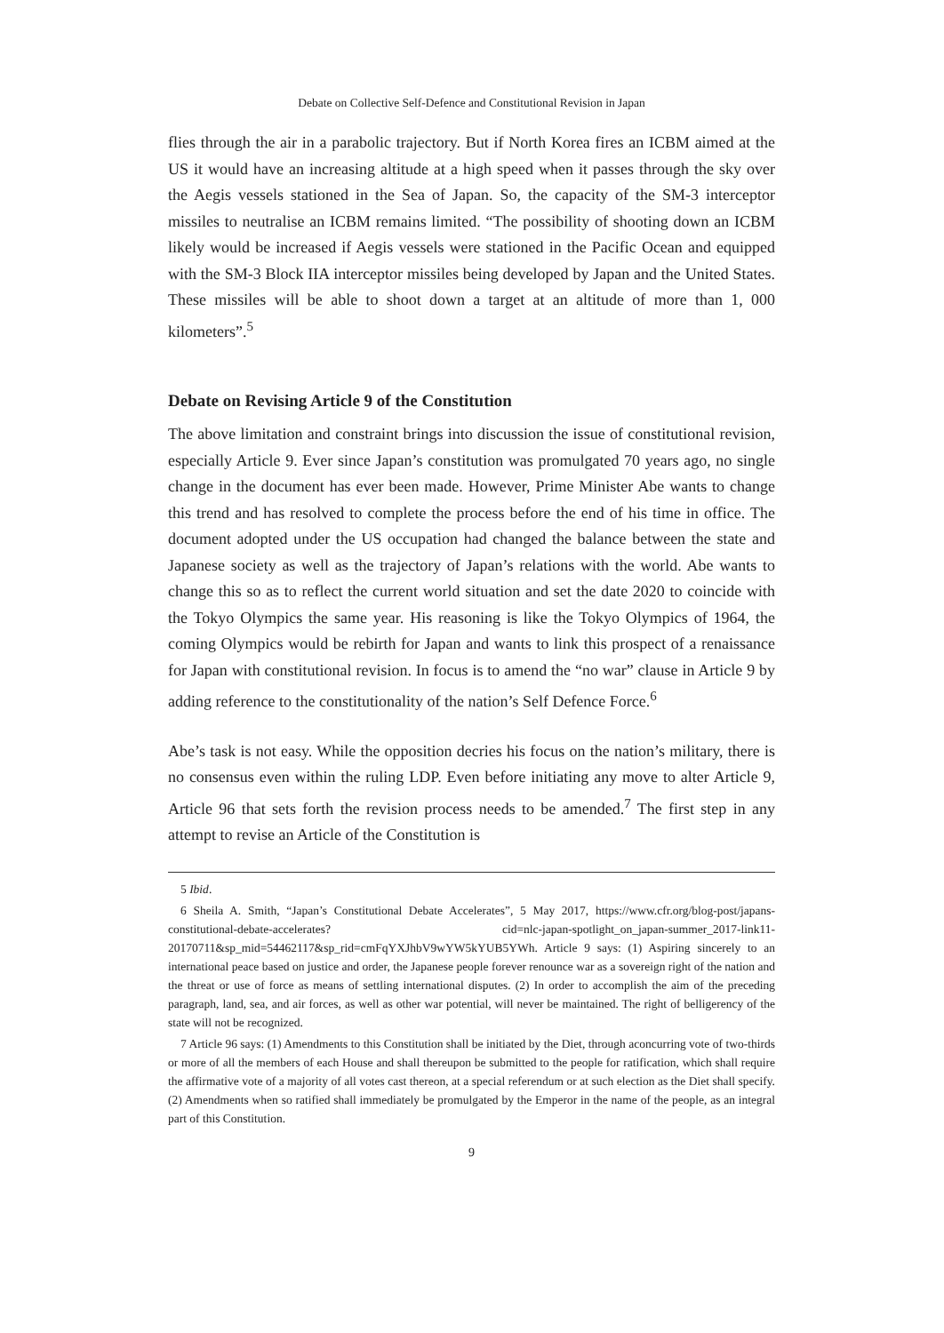Debate on Collective Self-Defence and Constitutional Revision in Japan
flies through the air in a parabolic trajectory. But if North Korea fires an ICBM aimed at the US it would have an increasing altitude at a high speed when it passes through the sky over the Aegis vessels stationed in the Sea of Japan. So, the capacity of the SM-3 interceptor missiles to neutralise an ICBM remains limited. “The possibility of shooting down an ICBM likely would be increased if Aegis vessels were stationed in the Pacific Ocean and equipped with the SM-3 Block IIA interceptor missiles being developed by Japan and the United States. These missiles will be able to shoot down a target at an altitude of more than 1, 000 kilometers”.<sup>5</sup>
Debate on Revising Article 9 of the Constitution
The above limitation and constraint brings into discussion the issue of constitutional revision, especially Article 9. Ever since Japan’s constitution was promulgated 70 years ago, no single change in the document has ever been made. However, Prime Minister Abe wants to change this trend and has resolved to complete the process before the end of his time in office. The document adopted under the US occupation had changed the balance between the state and Japanese society as well as the trajectory of Japan’s relations with the world. Abe wants to change this so as to reflect the current world situation and set the date 2020 to coincide with the Tokyo Olympics the same year. His reasoning is like the Tokyo Olympics of 1964, the coming Olympics would be rebirth for Japan and wants to link this prospect of a renaissance for Japan with constitutional revision. In focus is to amend the “no war” clause in Article 9 by adding reference to the constitutionality of the nation’s Self Defence Force.<sup>6</sup>
Abe’s task is not easy. While the opposition decries his focus on the nation’s military, there is no consensus even within the ruling LDP. Even before initiating any move to alter Article 9, Article 96 that sets forth the revision process needs to be amended.<sup>7</sup> The first step in any attempt to revise an Article of the Constitution is
5 Ibid.
6 Sheila A. Smith, “Japan’s Constitutional Debate Accelerates”, 5 May 2017, https://www.cfr.org/blog-post/japans-constitutional-debate-accelerates? cid=nlc-japan-spotlight_on_japan-summer_2017-link11-20170711&sp_mid=54462117&sp_rid=cmFqYXJhbV9wYW5kYUB5YWh. Article 9 says: (1) Aspiring sincerely to an international peace based on justice and order, the Japanese people forever renounce war as a sovereign right of the nation and the threat or use of force as means of settling international disputes. (2) In order to accomplish the aim of the preceding paragraph, land, sea, and air forces, as well as other war potential, will never be maintained. The right of belligerency of the state will not be recognized.
7 Article 96 says: (1) Amendments to this Constitution shall be initiated by the Diet, through aconcurring vote of two-thirds or more of all the members of each House and shall thereupon be submitted to the people for ratification, which shall require the affirmative vote of a majority of all votes cast thereon, at a special referendum or at such election as the Diet shall specify. (2) Amendments when so ratified shall immediately be promulgated by the Emperor in the name of the people, as an integral part of this Constitution.
9